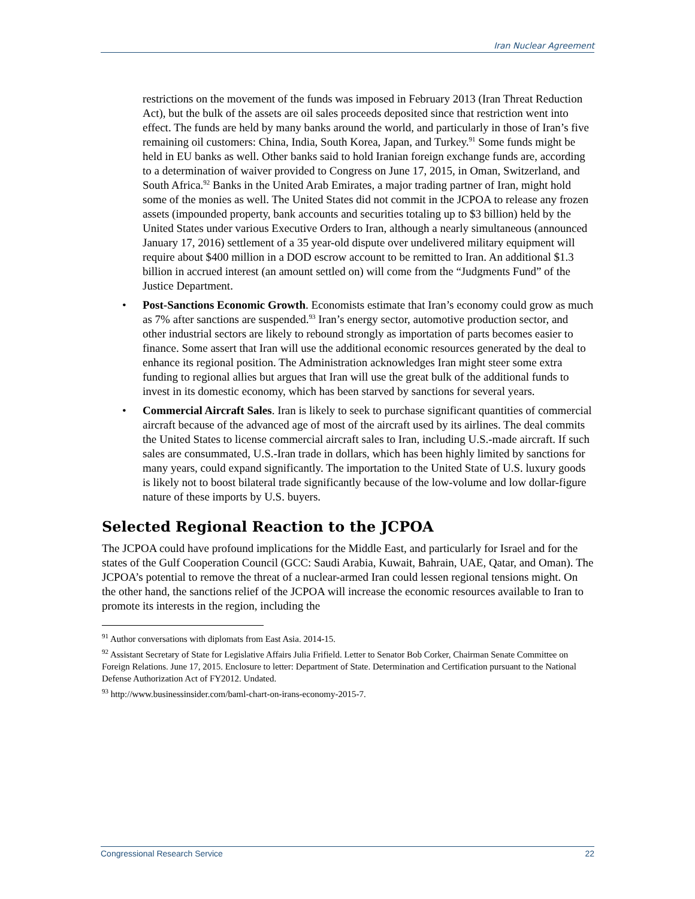Iran Nuclear Agreement
restrictions on the movement of the funds was imposed in February 2013 (Iran Threat Reduction Act), but the bulk of the assets are oil sales proceeds deposited since that restriction went into effect. The funds are held by many banks around the world, and particularly in those of Iran’s five remaining oil customers: China, India, South Korea, Japan, and Turkey.<sup>91</sup> Some funds might be held in EU banks as well. Other banks said to hold Iranian foreign exchange funds are, according to a determination of waiver provided to Congress on June 17, 2015, in Oman, Switzerland, and South Africa.<sup>92</sup> Banks in the United Arab Emirates, a major trading partner of Iran, might hold some of the monies as well. The United States did not commit in the JCPOA to release any frozen assets (impounded property, bank accounts and securities totaling up to $3 billion) held by the United States under various Executive Orders to Iran, although a nearly simultaneous (announced January 17, 2016) settlement of a 35 year-old dispute over undelivered military equipment will require about $400 million in a DOD escrow account to be remitted to Iran. An additional $1.3 billion in accrued interest (an amount settled on) will come from the “Judgments Fund” of the Justice Department.
• Post-Sanctions Economic Growth. Economists estimate that Iran’s economy could grow as much as 7% after sanctions are suspended.<sup>93</sup> Iran’s energy sector, automotive production sector, and other industrial sectors are likely to rebound strongly as importation of parts becomes easier to finance. Some assert that Iran will use the additional economic resources generated by the deal to enhance its regional position. The Administration acknowledges Iran might steer some extra funding to regional allies but argues that Iran will use the great bulk of the additional funds to invest in its domestic economy, which has been starved by sanctions for several years.
• Commercial Aircraft Sales. Iran is likely to seek to purchase significant quantities of commercial aircraft because of the advanced age of most of the aircraft used by its airlines. The deal commits the United States to license commercial aircraft sales to Iran, including U.S.-made aircraft. If such sales are consummated, U.S.-Iran trade in dollars, which has been highly limited by sanctions for many years, could expand significantly. The importation to the United State of U.S. luxury goods is likely not to boost bilateral trade significantly because of the low-volume and low dollar-figure nature of these imports by U.S. buyers.
Selected Regional Reaction to the JCPOA
The JCPOA could have profound implications for the Middle East, and particularly for Israel and for the states of the Gulf Cooperation Council (GCC: Saudi Arabia, Kuwait, Bahrain, UAE, Qatar, and Oman). The JCPOA’s potential to remove the threat of a nuclear-armed Iran could lessen regional tensions might. On the other hand, the sanctions relief of the JCPOA will increase the economic resources available to Iran to promote its interests in the region, including the
<sup>91</sup> Author conversations with diplomats from East Asia. 2014-15.
<sup>92</sup> Assistant Secretary of State for Legislative Affairs Julia Frifield. Letter to Senator Bob Corker, Chairman Senate Committee on Foreign Relations. June 17, 2015. Enclosure to letter: Department of State. Determination and Certification pursuant to the National Defense Authorization Act of FY2012. Undated.
<sup>93</sup> http://www.businessinsider.com/baml-chart-on-irans-economy-2015-7.
Congressional Research Service 22